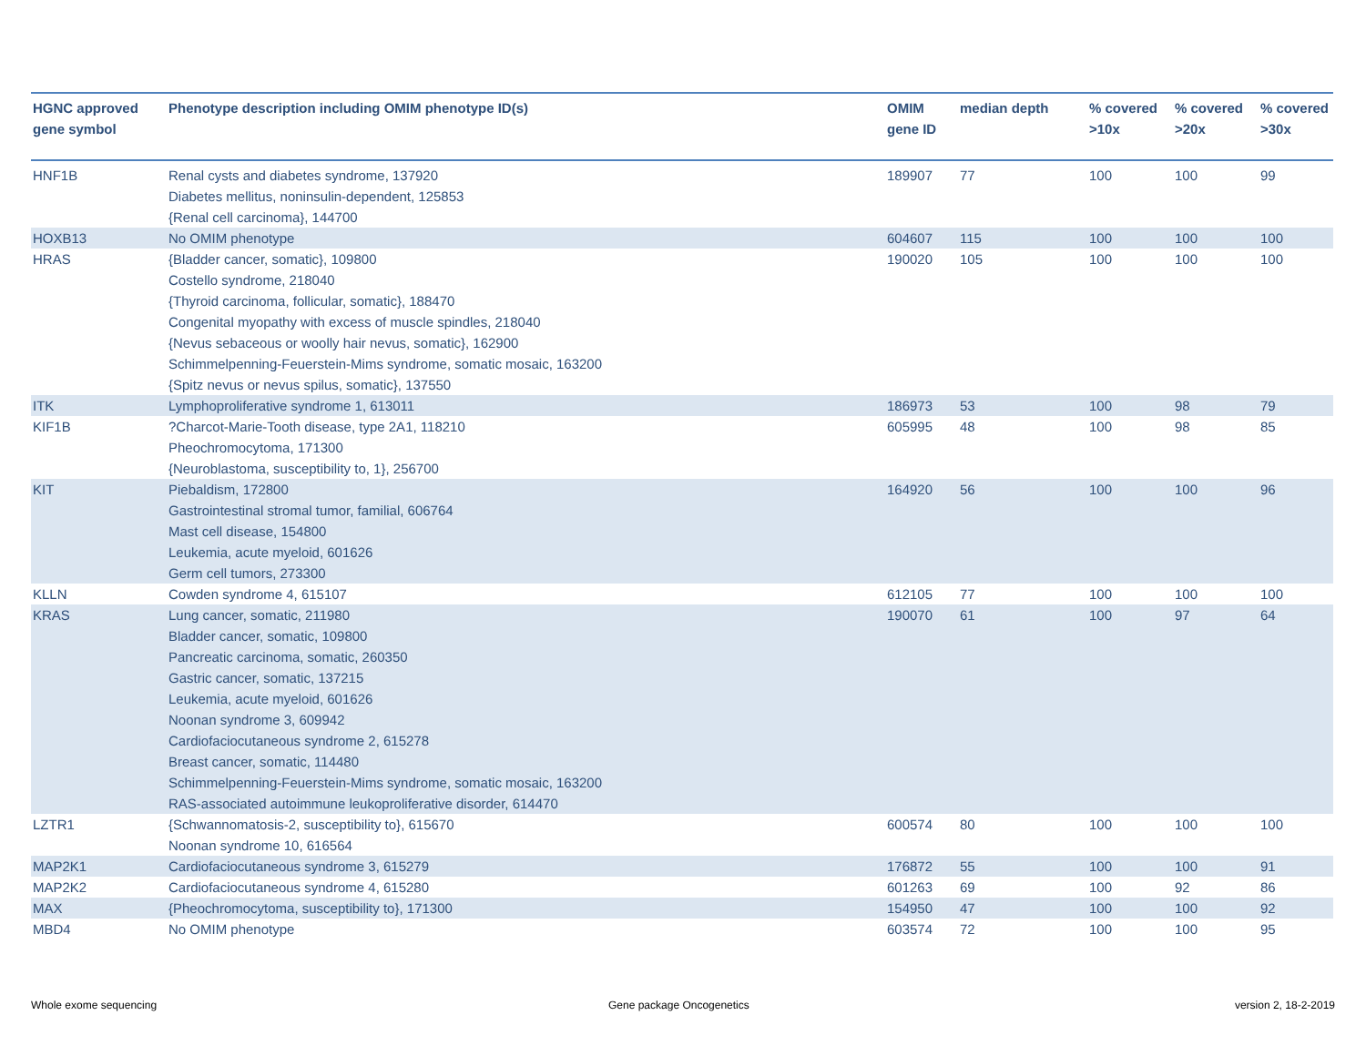| HGNC approved gene symbol | Phenotype description including OMIM phenotype ID(s) | OMIM gene ID | median depth | % covered >10x | % covered >20x | % covered >30x |
| --- | --- | --- | --- | --- | --- | --- |
| HNF1B | Renal cysts and diabetes syndrome, 137920 Diabetes mellitus, noninsulin-dependent, 125853 {Renal cell carcinoma}, 144700 | 189907 | 77 | 100 | 100 | 99 |
| HOXB13 | No OMIM phenotype | 604607 | 115 | 100 | 100 | 100 |
| HRAS | {Bladder cancer, somatic}, 109800 Costello syndrome, 218040 {Thyroid carcinoma, follicular, somatic}, 188470 Congenital myopathy with excess of muscle spindles, 218040 {Nevus sebaceous or woolly hair nevus, somatic}, 162900 Schimmelpenning-Feuerstein-Mims syndrome, somatic mosaic, 163200 {Spitz nevus or nevus spilus, somatic}, 137550 | 190020 | 105 | 100 | 100 | 100 |
| ITK | Lymphoproliferative syndrome 1, 613011 | 186973 | 53 | 100 | 98 | 79 |
| KIF1B | ?Charcot-Marie-Tooth disease, type 2A1, 118210 Pheochromocytoma, 171300 {Neuroblastoma, susceptibility to, 1}, 256700 | 605995 | 48 | 100 | 98 | 85 |
| KIT | Piebaldism, 172800 Gastrointestinal stromal tumor, familial, 606764 Mast cell disease, 154800 Leukemia, acute myeloid, 601626 Germ cell tumors, 273300 | 164920 | 56 | 100 | 100 | 96 |
| KLLN | Cowden syndrome 4, 615107 | 612105 | 77 | 100 | 100 | 100 |
| KRAS | Lung cancer, somatic, 211980 Bladder cancer, somatic, 109800 Pancreatic carcinoma, somatic, 260350 Gastric cancer, somatic, 137215 Leukemia, acute myeloid, 601626 Noonan syndrome 3, 609942 Cardiofaciocutaneous syndrome 2, 615278 Breast cancer, somatic, 114480 Schimmelpenning-Feuerstein-Mims syndrome, somatic mosaic, 163200 RAS-associated autoimmune leukoproliferative disorder, 614470 | 190070 | 61 | 100 | 97 | 64 |
| LZTR1 | {Schwannomatosis-2, susceptibility to}, 615670 Noonan syndrome 10, 616564 | 600574 | 80 | 100 | 100 | 100 |
| MAP2K1 | Cardiofaciocutaneous syndrome 3, 615279 | 176872 | 55 | 100 | 100 | 91 |
| MAP2K2 | Cardiofaciocutaneous syndrome 4, 615280 | 601263 | 69 | 100 | 92 | 86 |
| MAX | {Pheochromocytoma, susceptibility to}, 171300 | 154950 | 47 | 100 | 100 | 92 |
| MBD4 | No OMIM phenotype | 603574 | 72 | 100 | 100 | 95 |
Whole exome sequencing Gene package Oncogenetics version 2, 18-2-2019